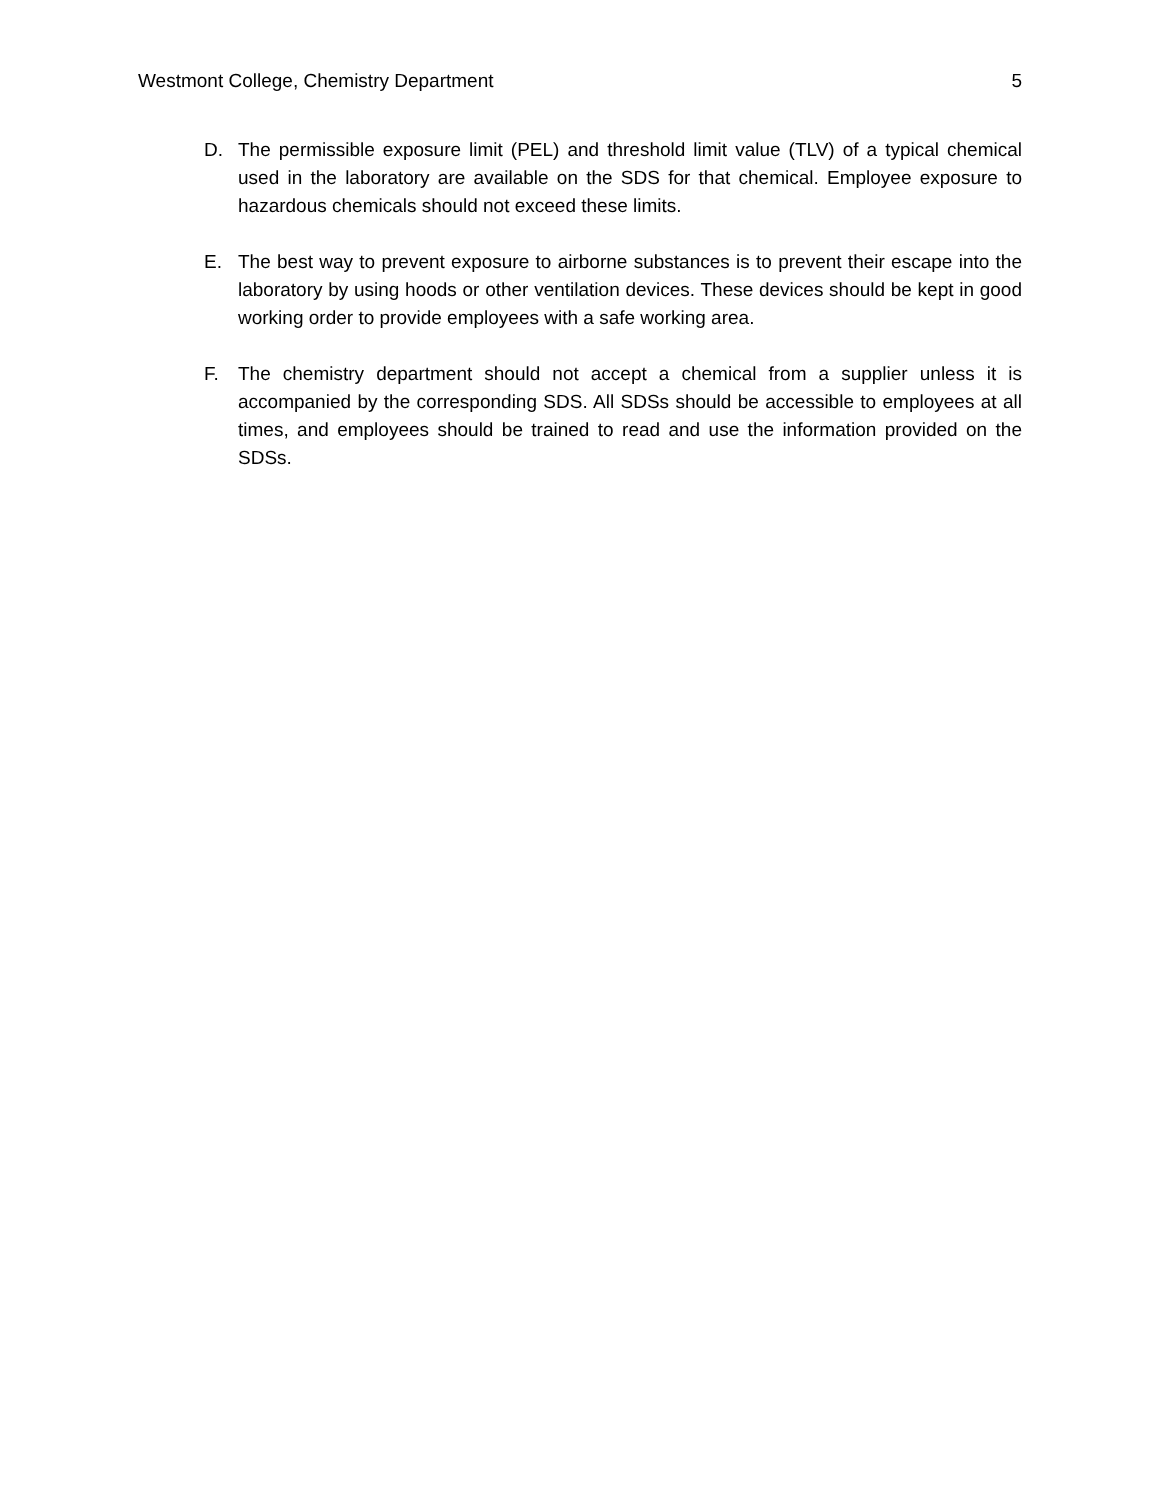Westmont College, Chemistry Department 5
D. The permissible exposure limit (PEL) and threshold limit value (TLV) of a typical chemical used in the laboratory are available on the SDS for that chemical. Employee exposure to hazardous chemicals should not exceed these limits.
E. The best way to prevent exposure to airborne substances is to prevent their escape into the laboratory by using hoods or other ventilation devices. These devices should be kept in good working order to provide employees with a safe working area.
F. The chemistry department should not accept a chemical from a supplier unless it is accompanied by the corresponding SDS. All SDSs should be accessible to employees at all times, and employees should be trained to read and use the information provided on the SDSs.